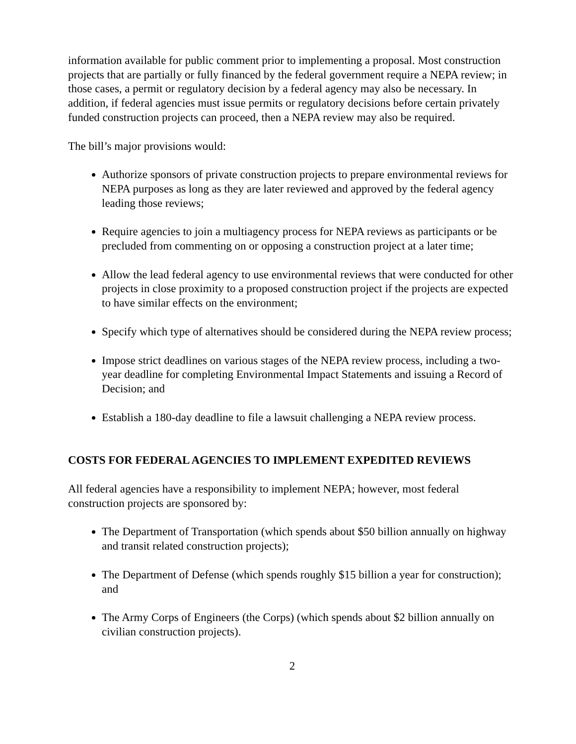information available for public comment prior to implementing a proposal. Most construction projects that are partially or fully financed by the federal government require a NEPA review; in those cases, a permit or regulatory decision by a federal agency may also be necessary. In addition, if federal agencies must issue permits or regulatory decisions before certain privately funded construction projects can proceed, then a NEPA review may also be required.
The bill’s major provisions would:
Authorize sponsors of private construction projects to prepare environmental reviews for NEPA purposes as long as they are later reviewed and approved by the federal agency leading those reviews;
Require agencies to join a multiagency process for NEPA reviews as participants or be precluded from commenting on or opposing a construction project at a later time;
Allow the lead federal agency to use environmental reviews that were conducted for other projects in close proximity to a proposed construction project if the projects are expected to have similar effects on the environment;
Specify which type of alternatives should be considered during the NEPA review process;
Impose strict deadlines on various stages of the NEPA review process, including a two-year deadline for completing Environmental Impact Statements and issuing a Record of Decision; and
Establish a 180-day deadline to file a lawsuit challenging a NEPA review process.
COSTS FOR FEDERAL AGENCIES TO IMPLEMENT EXPEDITED REVIEWS
All federal agencies have a responsibility to implement NEPA; however, most federal construction projects are sponsored by:
The Department of Transportation (which spends about $50 billion annually on highway and transit related construction projects);
The Department of Defense (which spends roughly $15 billion a year for construction); and
The Army Corps of Engineers (the Corps) (which spends about $2 billion annually on civilian construction projects).
2